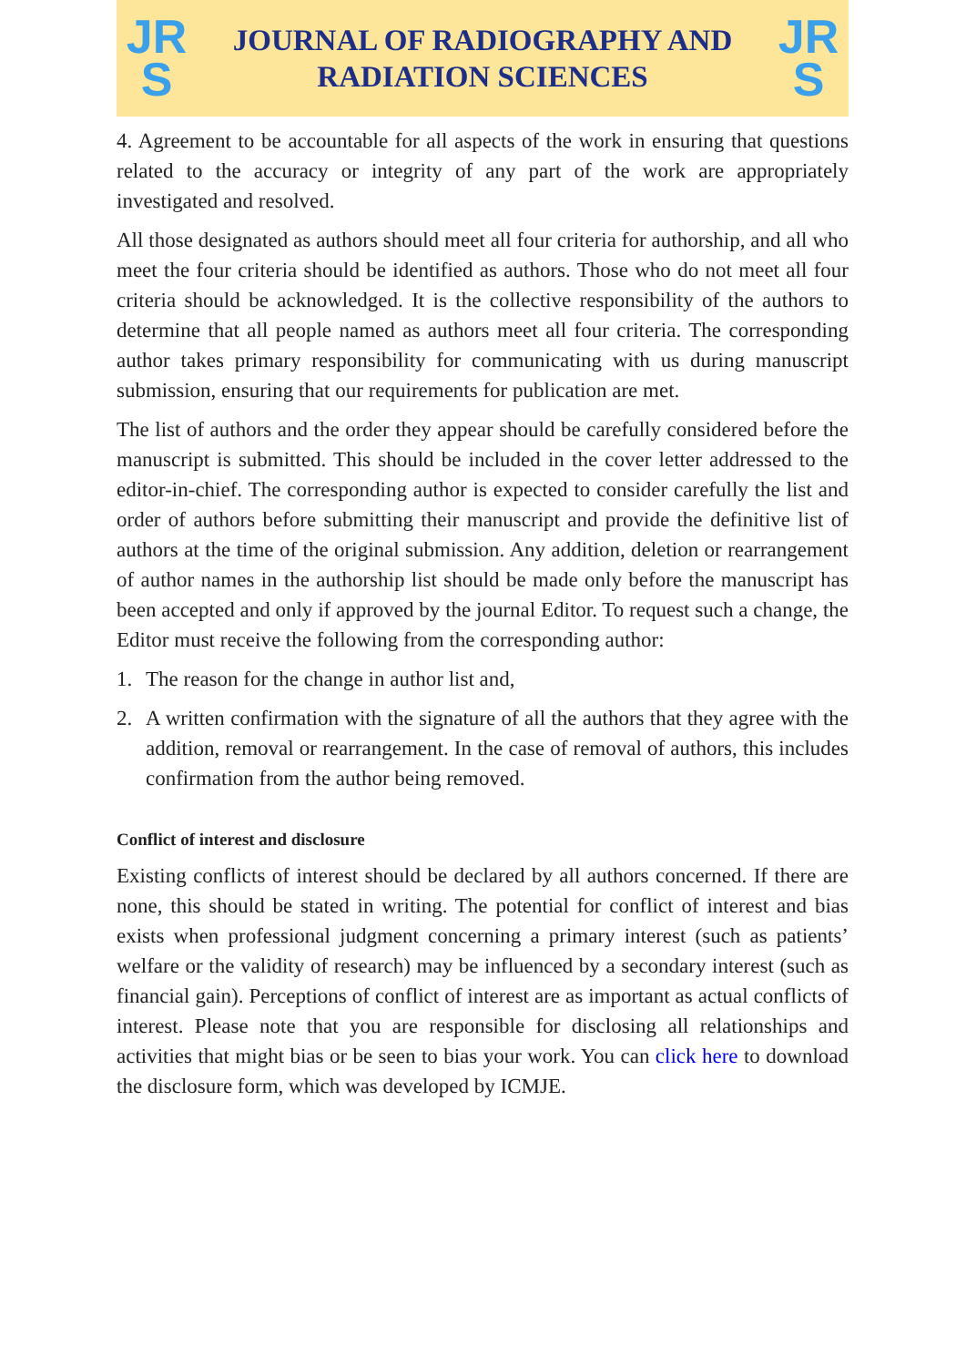JR
S
JOURNAL OF RADIOGRAPHY AND
RADIATION SCIENCES
JR
S
4. Agreement to be accountable for all aspects of the work in ensuring that questions related to the accuracy or integrity of any part of the work are appropriately investigated and resolved.
All those designated as authors should meet all four criteria for authorship, and all who meet the four criteria should be identified as authors. Those who do not meet all four criteria should be acknowledged. It is the collective responsibility of the authors to determine that all people named as authors meet all four criteria. The corresponding author takes primary responsibility for communicating with us during manuscript submission, ensuring that our requirements for publication are met.
The list of authors and the order they appear should be carefully considered before the manuscript is submitted. This should be included in the cover letter addressed to the editor-in-chief. The corresponding author is expected to consider carefully the list and order of authors before submitting their manuscript and provide the definitive list of authors at the time of the original submission. Any addition, deletion or rearrangement of author names in the authorship list should be made only before the manuscript has been accepted and only if approved by the journal Editor. To request such a change, the Editor must receive the following from the corresponding author:
1. The reason for the change in author list and,
2. A written confirmation with the signature of all the authors that they agree with the addition, removal or rearrangement. In the case of removal of authors, this includes confirmation from the author being removed.
Conflict of interest and disclosure
Existing conflicts of interest should be declared by all authors concerned. If there are none, this should be stated in writing. The potential for conflict of interest and bias exists when professional judgment concerning a primary interest (such as patients’ welfare or the validity of research) may be influenced by a secondary interest (such as financial gain). Perceptions of conflict of interest are as important as actual conflicts of interest. Please note that you are responsible for disclosing all relationships and activities that might bias or be seen to bias your work. You can click here to download the disclosure form, which was developed by ICMJE.